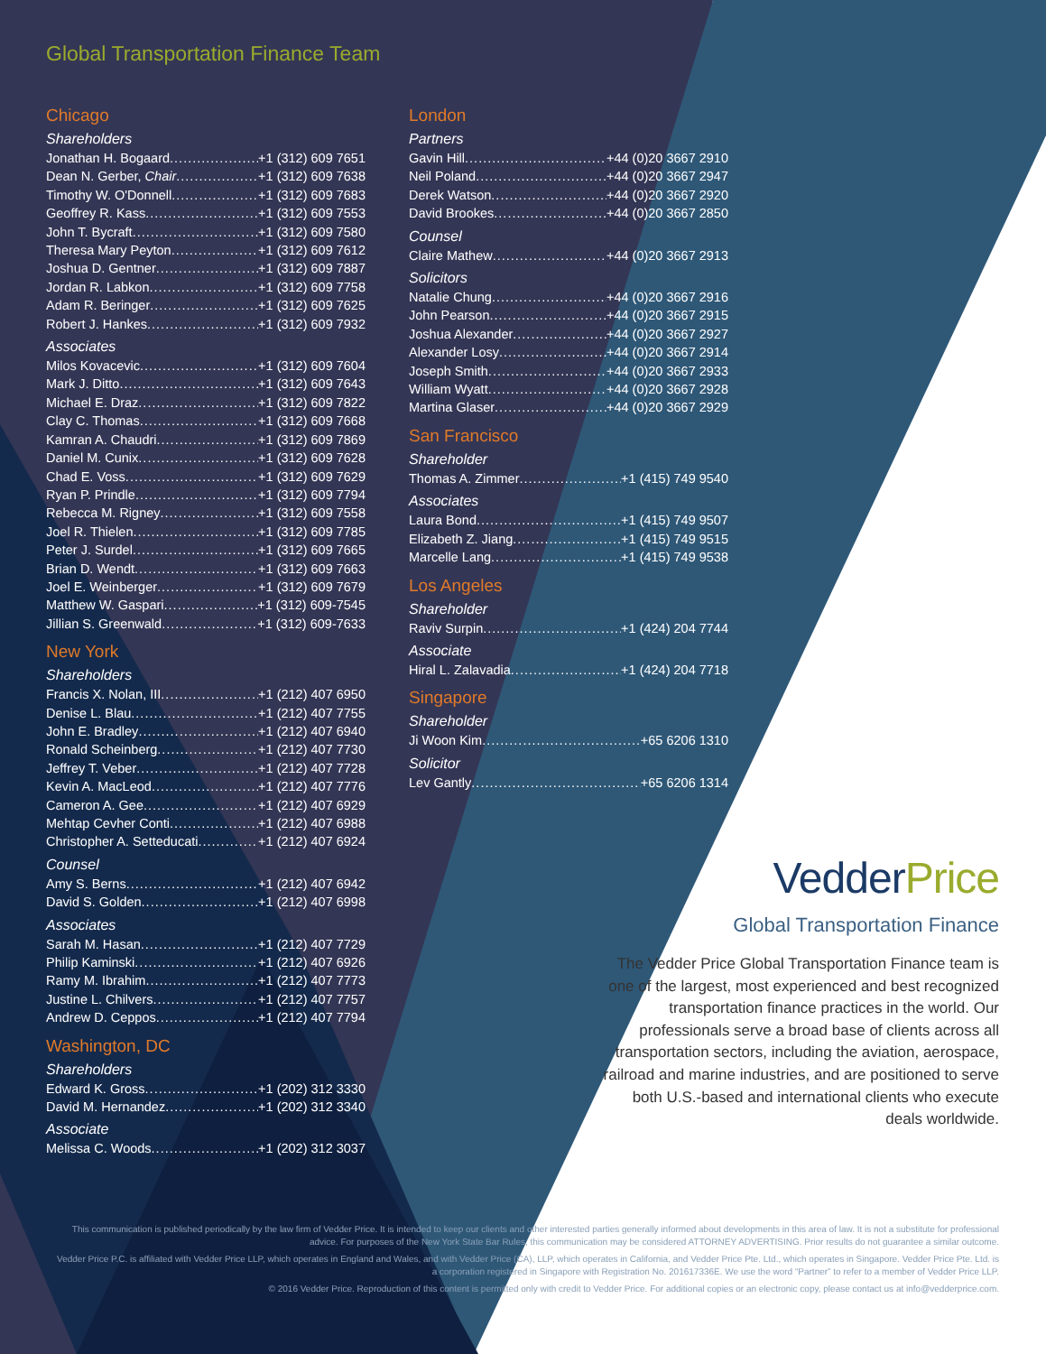Global Transportation Finance Team
Chicago
Shareholders
Jonathan H. Bogaard +1 (312) 609 7651
Dean N. Gerber, Chair +1 (312) 609 7638
Timothy W. O'Donnell +1 (312) 609 7683
Geoffrey R. Kass +1 (312) 609 7553
John T. Bycraft +1 (312) 609 7580
Theresa Mary Peyton +1 (312) 609 7612
Joshua D. Gentner +1 (312) 609 7887
Jordan R. Labkon +1 (312) 609 7758
Adam R. Beringer +1 (312) 609 7625
Robert J. Hankes +1 (312) 609 7932
Associates
Milos Kovacevic +1 (312) 609 7604
Mark J. Ditto +1 (312) 609 7643
Michael E. Draz +1 (312) 609 7822
Clay C. Thomas +1 (312) 609 7668
Kamran A. Chaudri +1 (312) 609 7869
Daniel M. Cunix +1 (312) 609 7628
Chad E. Voss +1 (312) 609 7629
Ryan P. Prindle +1 (312) 609 7794
Rebecca M. Rigney +1 (312) 609 7558
Joel R. Thielen +1 (312) 609 7785
Peter J. Surdel +1 (312) 609 7665
Brian D. Wendt +1 (312) 609 7663
Joel E. Weinberger +1 (312) 609 7679
Matthew W. Gaspari +1 (312) 609-7545
Jillian S. Greenwald +1 (312) 609-7633
New York
Shareholders
Francis X. Nolan, III +1 (212) 407 6950
Denise L. Blau +1 (212) 407 7755
John E. Bradley +1 (212) 407 6940
Ronald Scheinberg +1 (212) 407 7730
Jeffrey T. Veber +1 (212) 407 7728
Kevin A. MacLeod +1 (212) 407 7776
Cameron A. Gee +1 (212) 407 6929
Mehtap Cevher Conti +1 (212) 407 6988
Christopher A. Setteducati +1 (212) 407 6924
Counsel
Amy S. Berns +1 (212) 407 6942
David S. Golden +1 (212) 407 6998
Associates
Sarah M. Hasan +1 (212) 407 7729
Philip Kaminski +1 (212) 407 6926
Ramy M. Ibrahim +1 (212) 407 7773
Justine L. Chilvers +1 (212) 407 7757
Andrew D. Ceppos +1 (212) 407 7794
Washington, DC
Shareholders
Edward K. Gross +1 (202) 312 3330
David M. Hernandez +1 (202) 312 3340
Associate
Melissa C. Woods +1 (202) 312 3037
London
Partners
Gavin Hill +44 (0)20 3667 2910
Neil Poland +44 (0)20 3667 2947
Derek Watson +44 (0)20 3667 2920
David Brookes +44 (0)20 3667 2850
Counsel
Claire Mathew +44 (0)20 3667 2913
Solicitors
Natalie Chung +44 (0)20 3667 2916
John Pearson +44 (0)20 3667 2915
Joshua Alexander +44 (0)20 3667 2927
Alexander Losy +44 (0)20 3667 2914
Joseph Smith +44 (0)20 3667 2933
William Wyatt +44 (0)20 3667 2928
Martina Glaser +44 (0)20 3667 2929
San Francisco
Shareholder
Thomas A. Zimmer +1 (415) 749 9540
Associates
Laura Bond +1 (415) 749 9507
Elizabeth Z. Jiang +1 (415) 749 9515
Marcelle Lang +1 (415) 749 9538
Los Angeles
Shareholder
Raviv Surpin +1 (424) 204 7744
Associate
Hiral L. Zalavadia +1 (424) 204 7718
Singapore
Shareholder
Ji Woon Kim +65 6206 1310
Solicitor
Lev Gantly +65 6206 1314
VedderPrice
Global Transportation Finance
The Vedder Price Global Transportation Finance team is one of the largest, most experienced and best recognized transportation finance practices in the world. Our professionals serve a broad base of clients across all transportation sectors, including the aviation, aerospace, railroad and marine industries, and are positioned to serve both U.S.-based and international clients who execute deals worldwide.
This communication is published periodically by the law firm of Vedder Price. It is intended to keep our clients and other interested parties generally informed about developments in this area of law. It is not a substitute for professional advice. For purposes of the New York State Bar Rules, this communication may be considered ATTORNEY ADVERTISING. Prior results do not guarantee a similar outcome.
Vedder Price P.C. is affiliated with Vedder Price LLP, which operates in England and Wales, and with Vedder Price (CA), LLP, which operates in California, and Vedder Price Pte. Ltd., which operates in Singapore. Vedder Price Pte. Ltd. is a corporation registered in Singapore with Registration No. 201617336E. We use the word “Partner” to refer to a member of Vedder Price LLP.
© 2016 Vedder Price. Reproduction of this content is permitted only with credit to Vedder Price. For additional copies or an electronic copy, please contact us at info@vedderprice.com.